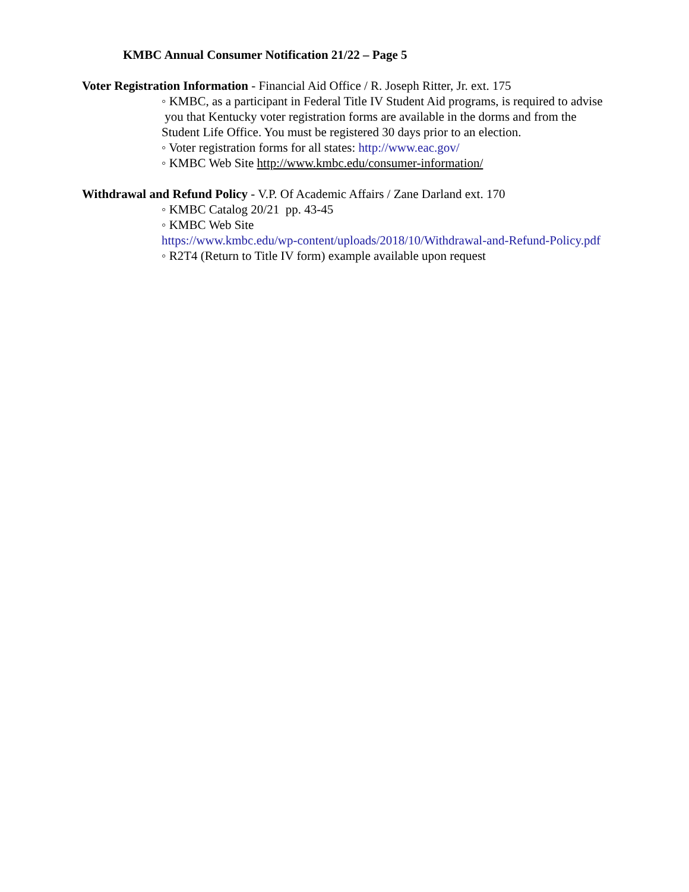KMBC Annual Consumer Notification 21/22 – Page 5
Voter Registration Information - Financial Aid Office / R. Joseph Ritter, Jr. ext. 175
◦ KMBC, as a participant in Federal Title IV Student Aid programs, is required to advise you that Kentucky voter registration forms are available in the dorms and from the Student Life Office. You must be registered 30 days prior to an election.
◦ Voter registration forms for all states: http://www.eac.gov/
◦ KMBC Web Site http://www.kmbc.edu/consumer-information/
Withdrawal and Refund Policy - V.P. Of Academic Affairs / Zane Darland ext. 170
◦ KMBC Catalog 20/21 pp. 43-45
◦ KMBC Web Site
https://www.kmbc.edu/wp-content/uploads/2018/10/Withdrawal-and-Refund-Policy.pdf
◦ R2T4 (Return to Title IV form) example available upon request